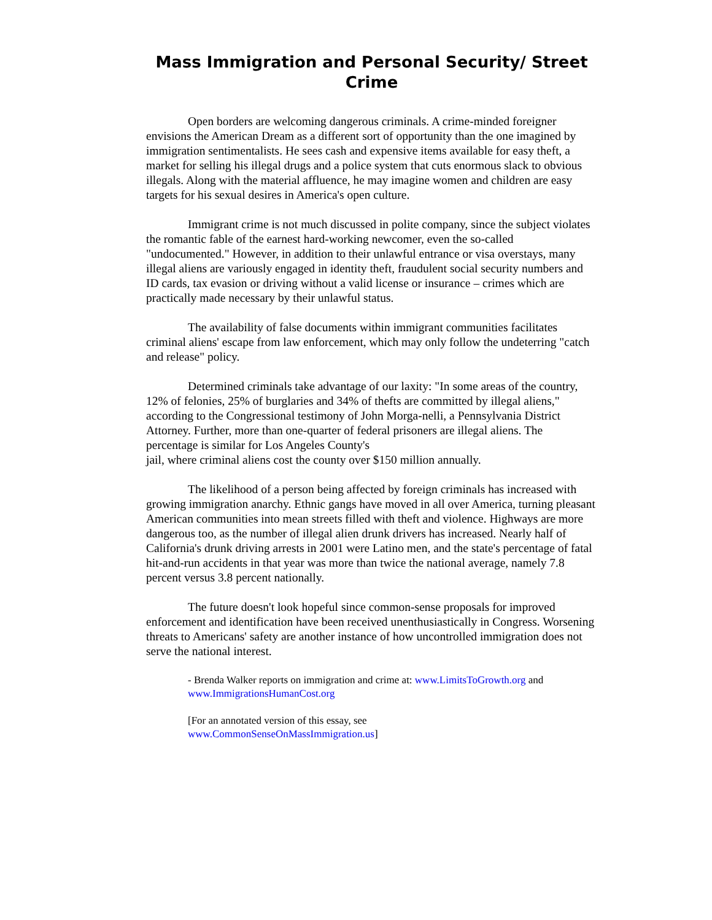Mass Immigration and Personal Security/ Street Crime
Open borders are welcoming dangerous criminals. A crime-minded foreigner envisions the American Dream as a different sort of opportunity than the one imagined by immigration sentimentalists. He sees cash and expensive items available for easy theft, a market for selling his illegal drugs and a police system that cuts enormous slack to obvious illegals. Along with the material affluence, he may imagine women and children are easy targets for his sexual desires in America's open culture.
Immigrant crime is not much discussed in polite company, since the subject violates the romantic fable of the earnest hard-working newcomer, even the so-called "undocumented." However, in addition to their unlawful entrance or visa overstays, many illegal aliens are variously engaged in identity theft, fraudulent social security numbers and ID cards, tax evasion or driving without a valid license or insurance – crimes which are practically made necessary by their unlawful status.
The availability of false documents within immigrant communities facilitates criminal aliens' escape from law enforcement, which may only follow the undeterring "catch and release" policy.
Determined criminals take advantage of our laxity: "In some areas of the country, 12% of felonies, 25% of burglaries and 34% of thefts are committed by illegal aliens," according to the Congressional testimony of John Morga-nelli, a Pennsylvania District Attorney. Further, more than one-quarter of federal prisoners are illegal aliens. The percentage is similar for Los Angeles County's
jail, where criminal aliens cost the county over $150 million annually.
The likelihood of a person being affected by foreign criminals has increased with growing immigration anarchy. Ethnic gangs have moved in all over America, turning pleasant American communities into mean streets filled with theft and violence. Highways are more dangerous too, as the number of illegal alien drunk drivers has increased. Nearly half of California's drunk driving arrests in 2001 were Latino men, and the state's percentage of fatal hit-and-run accidents in that year was more than twice the national average, namely 7.8 percent versus 3.8 percent nationally.
The future doesn't look hopeful since common-sense proposals for improved enforcement and identification have been received unenthusiastically in Congress. Worsening threats to Americans' safety are another instance of how uncontrolled immigration does not serve the national interest.
- Brenda Walker reports on immigration and crime at: www.LimitsToGrowth.org and www.ImmigrationsHumanCost.org
[For an annotated version of this essay, see
www.CommonSenseOnMassImmigration.us]